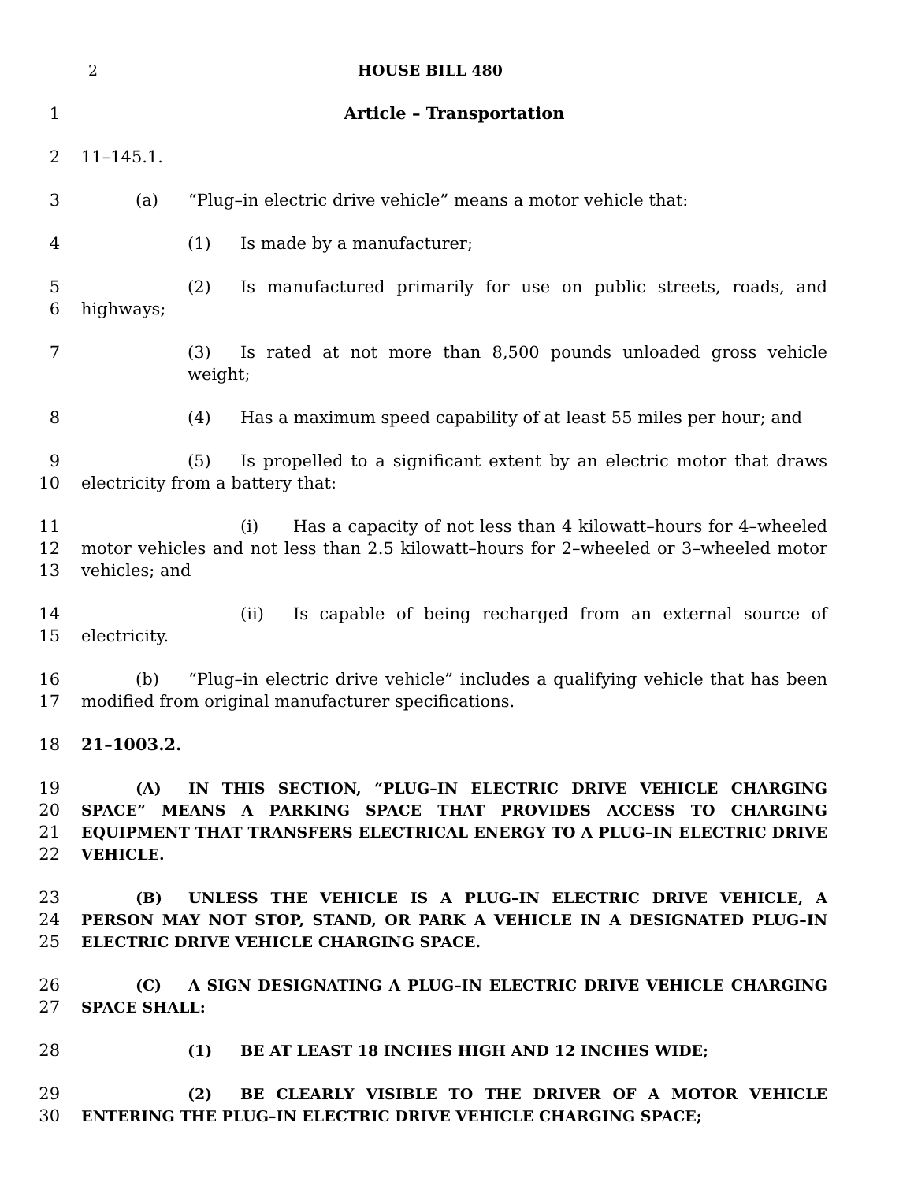2 HOUSE BILL 480
1 Article – Transportation
2 11–145.1.
3 (a) “Plug–in electric drive vehicle” means a motor vehicle that:
4 (1) Is made by a manufacturer;
5
6
(2) Is manufactured primarily for use on public streets, roads, and highways;
7 (3) Is rated at not more than 8,500 pounds unloaded gross vehicle weight;
8 (4) Has a maximum speed capability of at least 55 miles per hour; and
9
10
(5) Is propelled to a significant extent by an electric motor that draws electricity from a battery that:
11
12
13
(i) Has a capacity of not less than 4 kilowatt–hours for 4–wheeled motor vehicles and not less than 2.5 kilowatt–hours for 2–wheeled or 3–wheeled motor vehicles; and
14
15
(ii) Is capable of being recharged from an external source of electricity.
16
17
(b)“Plug–in electric drive vehicle” includes a qualifying vehicle that has been modified from original manufacturer specifications.
18 21–1003.2.
19
20
21
22
(A) IN THIS SECTION, “PLUG–IN ELECTRIC DRIVE VEHICLE CHARGING SPACE” MEANS A PARKING SPACE THAT PROVIDES ACCESS TO CHARGING EQUIPMENT THAT TRANSFERS ELECTRICAL ENERGY TO A PLUG–IN ELECTRIC DRIVE VEHICLE.
23
24
25
(B) UNLESS THE VEHICLE IS A PLUG–IN ELECTRIC DRIVE VEHICLE, A PERSON MAY NOT STOP, STAND, OR PARK A VEHICLE IN A DESIGNATED PLUG–IN ELECTRIC DRIVE VEHICLE CHARGING SPACE.
26
27
(C) A SIGN DESIGNATING A PLUG–IN ELECTRIC DRIVE VEHICLE CHARGING SPACE SHALL:
28 (1) BE AT LEAST 18 INCHES HIGH AND 12 INCHES WIDE;
29
30
(2) BE CLEARLY VISIBLE TO THE DRIVER OF A MOTOR VEHICLE ENTERING THE PLUG–IN ELECTRIC DRIVE VEHICLE CHARGING SPACE;